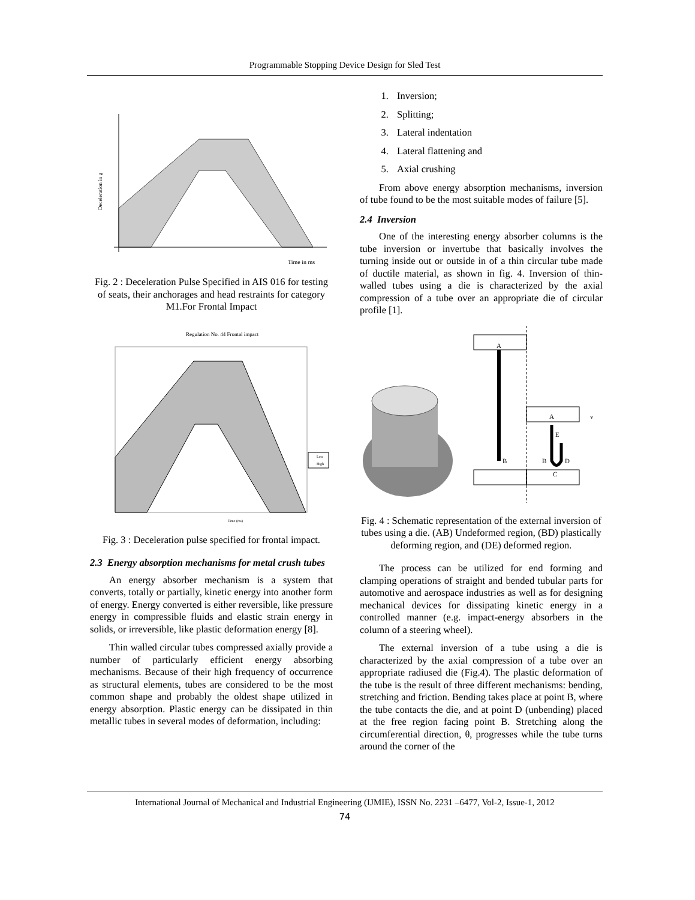Programmable Stopping Device Design for Sled Test
Deceleration in g
Time in ms
Fig. 2 : Deceleration Pulse Specified in AIS 016 for testing of seats, their anchorages and head restraints for category M1.For Frontal Impact
Regulation No. 44 Frontal impact
Low
High
Time (ms)
Fig. 3 : Deceleration pulse specified for frontal impact.
2.3 Energy absorption mechanisms for metal crush tubes
An energy absorber mechanism is a system that converts, totally or partially, kinetic energy into another form of energy. Energy converted is either reversible, like pressure energy in compressible fluids and elastic strain energy in solids, or irreversible, like plastic deformation energy [8].
Thin walled circular tubes compressed axially provide a number of particularly efficient energy absorbing mechanisms. Because of their high frequency of occurrence as structural elements, tubes are considered to be the most common shape and probably the oldest shape utilized in energy absorption. Plastic energy can be dissipated in thin metallic tubes in several modes of deformation, including:
1. Inversion;
2. Splitting;
3. Lateral indentation
4. Lateral flattening and
5. Axial crushing
From above energy absorption mechanisms, inversion of tube found to be the most suitable modes of failure [5].
2.4 Inversion
One of the interesting energy absorber columns is the tube inversion or invertube that basically involves the turning inside out or outside in of a thin circular tube made of ductile material, as shown in fig. 4. Inversion of thin-walled tubes using a die is characterized by the axial compression of a tube over an appropriate die of circular profile [1].
A
B
A
B
D
C
E
v
Fig. 4 : Schematic representation of the external inversion of tubes using a die. (AB) Undeformed region, (BD) plastically deforming region, and (DE) deformed region.
The process can be utilized for end forming and clamping operations of straight and bended tubular parts for automotive and aerospace industries as well as for designing mechanical devices for dissipating kinetic energy in a controlled manner (e.g. impact-energy absorbers in the column of a steering wheel).
The external inversion of a tube using a die is characterized by the axial compression of a tube over an appropriate radiused die (Fig.4). The plastic deformation of the tube is the result of three different mechanisms: bending, stretching and friction. Bending takes place at point B, where the tube contacts the die, and at point D (unbending) placed at the free region facing point B. Stretching along the circumferential direction, θ, progresses while the tube turns around the corner of the
International Journal of Mechanical and Industrial Engineering (IJMIE), ISSN No. 2231 –6477, Vol-2, Issue-1, 2012
74